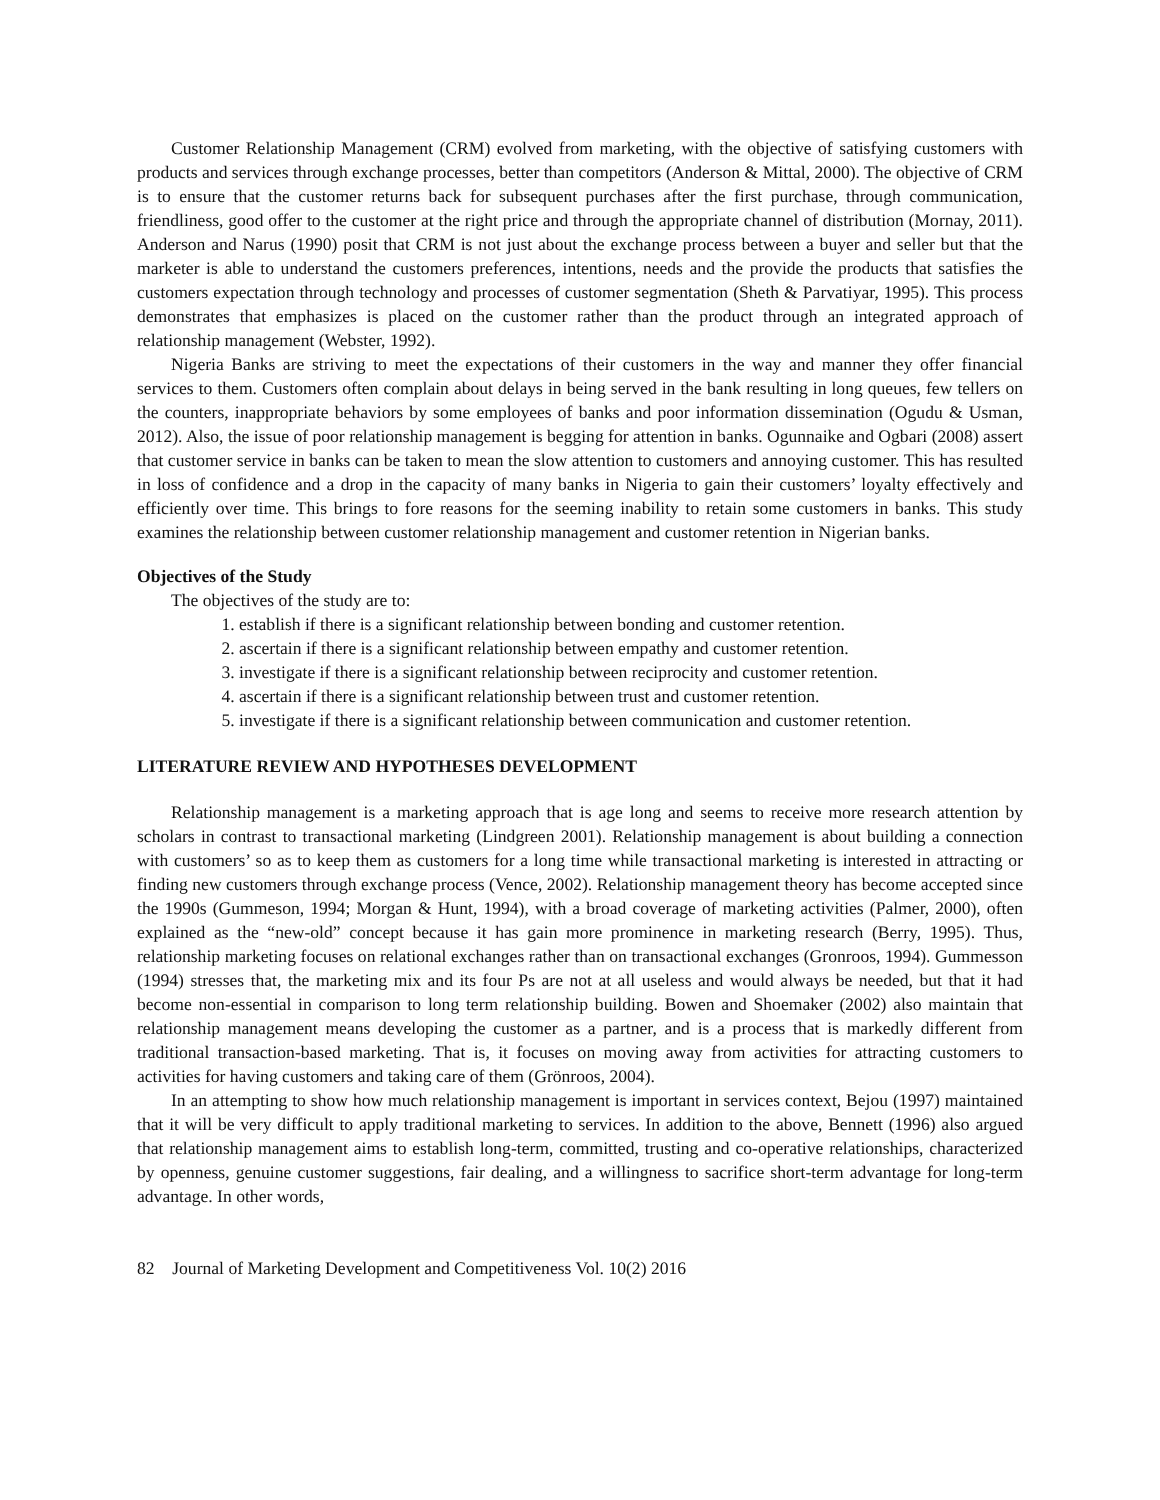Customer Relationship Management (CRM) evolved from marketing, with the objective of satisfying customers with products and services through exchange processes, better than competitors (Anderson & Mittal, 2000). The objective of CRM is to ensure that the customer returns back for subsequent purchases after the first purchase, through communication, friendliness, good offer to the customer at the right price and through the appropriate channel of distribution (Mornay, 2011). Anderson and Narus (1990) posit that CRM is not just about the exchange process between a buyer and seller but that the marketer is able to understand the customers preferences, intentions, needs and the provide the products that satisfies the customers expectation through technology and processes of customer segmentation (Sheth & Parvatiyar, 1995). This process demonstrates that emphasizes is placed on the customer rather than the product through an integrated approach of relationship management (Webster, 1992).
Nigeria Banks are striving to meet the expectations of their customers in the way and manner they offer financial services to them. Customers often complain about delays in being served in the bank resulting in long queues, few tellers on the counters, inappropriate behaviors by some employees of banks and poor information dissemination (Ogudu & Usman, 2012). Also, the issue of poor relationship management is begging for attention in banks. Ogunnaike and Ogbari (2008) assert that customer service in banks can be taken to mean the slow attention to customers and annoying customer. This has resulted in loss of confidence and a drop in the capacity of many banks in Nigeria to gain their customers’ loyalty effectively and efficiently over time. This brings to fore reasons for the seeming inability to retain some customers in banks. This study examines the relationship between customer relationship management and customer retention in Nigerian banks.
Objectives of the Study
The objectives of the study are to:
1. establish if there is a significant relationship between bonding and customer retention.
2. ascertain if there is a significant relationship between empathy and customer retention.
3. investigate if there is a significant relationship between reciprocity and customer retention.
4. ascertain if there is a significant relationship between trust and customer retention.
5. investigate if there is a significant relationship between communication and customer retention.
LITERATURE REVIEW AND HYPOTHESES DEVELOPMENT
Relationship management is a marketing approach that is age long and seems to receive more research attention by scholars in contrast to transactional marketing (Lindgreen 2001). Relationship management is about building a connection with customers’ so as to keep them as customers for a long time while transactional marketing is interested in attracting or finding new customers through exchange process (Vence, 2002). Relationship management theory has become accepted since the 1990s (Gummeson, 1994; Morgan & Hunt, 1994), with a broad coverage of marketing activities (Palmer, 2000), often explained as the “new-old” concept because it has gain more prominence in marketing research (Berry, 1995). Thus, relationship marketing focuses on relational exchanges rather than on transactional exchanges (Gronroos, 1994). Gummesson (1994) stresses that, the marketing mix and its four Ps are not at all useless and would always be needed, but that it had become non-essential in comparison to long term relationship building. Bowen and Shoemaker (2002) also maintain that relationship management means developing the customer as a partner, and is a process that is markedly different from traditional transaction-based marketing. That is, it focuses on moving away from activities for attracting customers to activities for having customers and taking care of them (Grönroos, 2004).
In an attempting to show how much relationship management is important in services context, Bejou (1997) maintained that it will be very difficult to apply traditional marketing to services. In addition to the above, Bennett (1996) also argued that relationship management aims to establish long-term, committed, trusting and co-operative relationships, characterized by openness, genuine customer suggestions, fair dealing, and a willingness to sacrifice short-term advantage for long-term advantage. In other words,
82 Journal of Marketing Development and Competitiveness Vol. 10(2) 2016